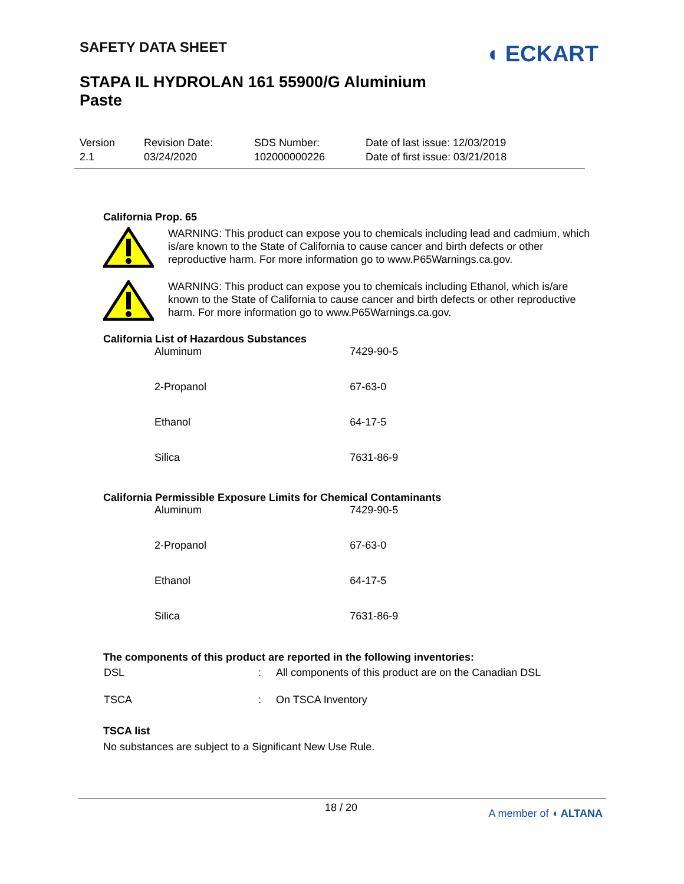SAFETY DATA SHEET
◖ ECKART
STAPA IL HYDROLAN 161 55900/G Aluminium
Paste
| Version 2.1 | Revision Date: 03/24/2020 | SDS Number: 102000000226 | Date of last issue: 12/03/2019 Date of first issue: 03/21/2018 |
California Prop. 65
WARNING: This product can expose you to chemicals including lead and cadmium, which is/are known to the State of California to cause cancer and birth defects or other reproductive harm. For more information go to www.P65Warnings.ca.gov.
WARNING: This product can expose you to chemicals including Ethanol, which is/are known to the State of California to cause cancer and birth defects or other reproductive harm. For more information go to www.P65Warnings.ca.gov.
California List of Hazardous Substances
| Aluminum | 7429-90-5 |
| 2-Propanol | 67-63-0 |
| Ethanol | 64-17-5 |
| Silica | 7631-86-9 |
California Permissible Exposure Limits for Chemical Contaminants
| Aluminum | 7429-90-5 |
| 2-Propanol | 67-63-0 |
| Ethanol | 64-17-5 |
| Silica | 7631-86-9 |
The components of this product are reported in the following inventories:
| DSL | : | All components of this product are on the Canadian DSL |
| TSCA | : | On TSCA Inventory |
TSCA list
No substances are subject to a Significant New Use Rule.
18 / 20 A member of ◖ ALTANA